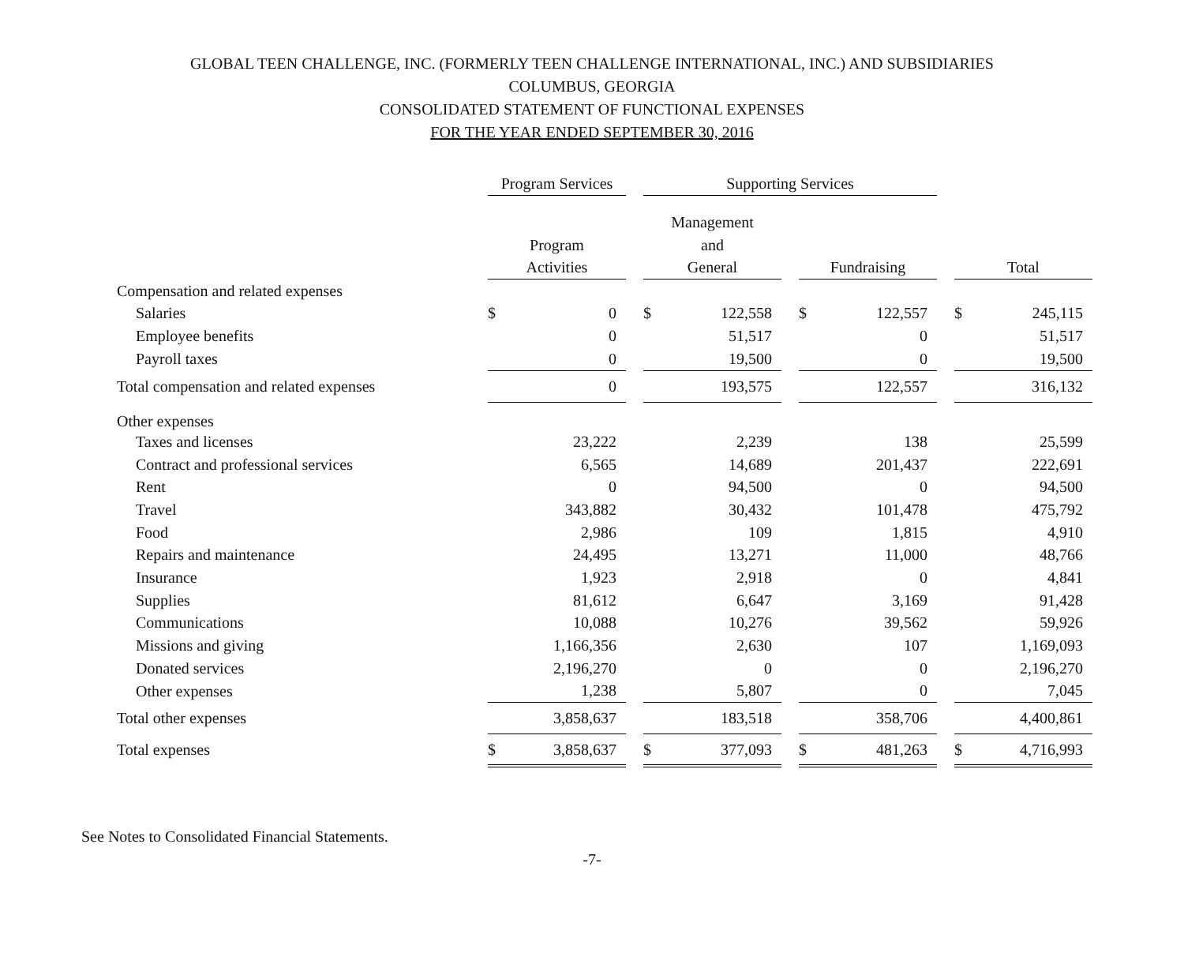GLOBAL TEEN CHALLENGE, INC. (FORMERLY TEEN CHALLENGE INTERNATIONAL, INC.) AND SUBSIDIARIES
COLUMBUS, GEORGIA
CONSOLIDATED STATEMENT OF FUNCTIONAL EXPENSES
FOR THE YEAR ENDED SEPTEMBER 30, 2016
| | Program Services | | | Supporting Services | | | | | | | |
| | | | | Management | | | | | | | |
| | Program | | | and | | | | | | | |
| | Activities | | | General | | | Fundraising | | | Total | |
| Compensation and related expenses | | | | | | | | | | | |
| Salaries | $ | 0 | | $ | 122,558 | | $ | 122,557 | | $ | 245,115 |
| Employee benefits | | 0 | | | 51,517 | | | 0 | | | 51,517 |
| Payroll taxes | | 0 | | | 19,500 | | | 0 | | | 19,500 |
| Total compensation and related expenses | | 0 | | | 193,575 | | | 122,557 | | | 316,132 |
| Other expenses | | | | | | | | | | | |
| Taxes and licenses | | 23,222 | | | 2,239 | | | 138 | | | 25,599 |
| Contract and professional services | | 6,565 | | | 14,689 | | | 201,437 | | | 222,691 |
| Rent | | 0 | | | 94,500 | | | 0 | | | 94,500 |
| Travel | | 343,882 | | | 30,432 | | | 101,478 | | | 475,792 |
| Food | | 2,986 | | | 109 | | | 1,815 | | | 4,910 |
| Repairs and maintenance | | 24,495 | | | 13,271 | | | 11,000 | | | 48,766 |
| Insurance | | 1,923 | | | 2,918 | | | 0 | | | 4,841 |
| Supplies | | 81,612 | | | 6,647 | | | 3,169 | | | 91,428 |
| Communications | | 10,088 | | | 10,276 | | | 39,562 | | | 59,926 |
| Missions and giving | | 1,166,356 | | | 2,630 | | | 107 | | | 1,169,093 |
| Donated services | | 2,196,270 | | | 0 | | | 0 | | | 2,196,270 |
| Other expenses | | 1,238 | | | 5,807 | | | 0 | | | 7,045 |
| Total other expenses | | 3,858,637 | | | 183,518 | | | 358,706 | | | 4,400,861 |
| Total expenses | $ | 3,858,637 | | $ | 377,093 | | $ | 481,263 | | $ | 4,716,993 |
See Notes to Consolidated Financial Statements.
-7-